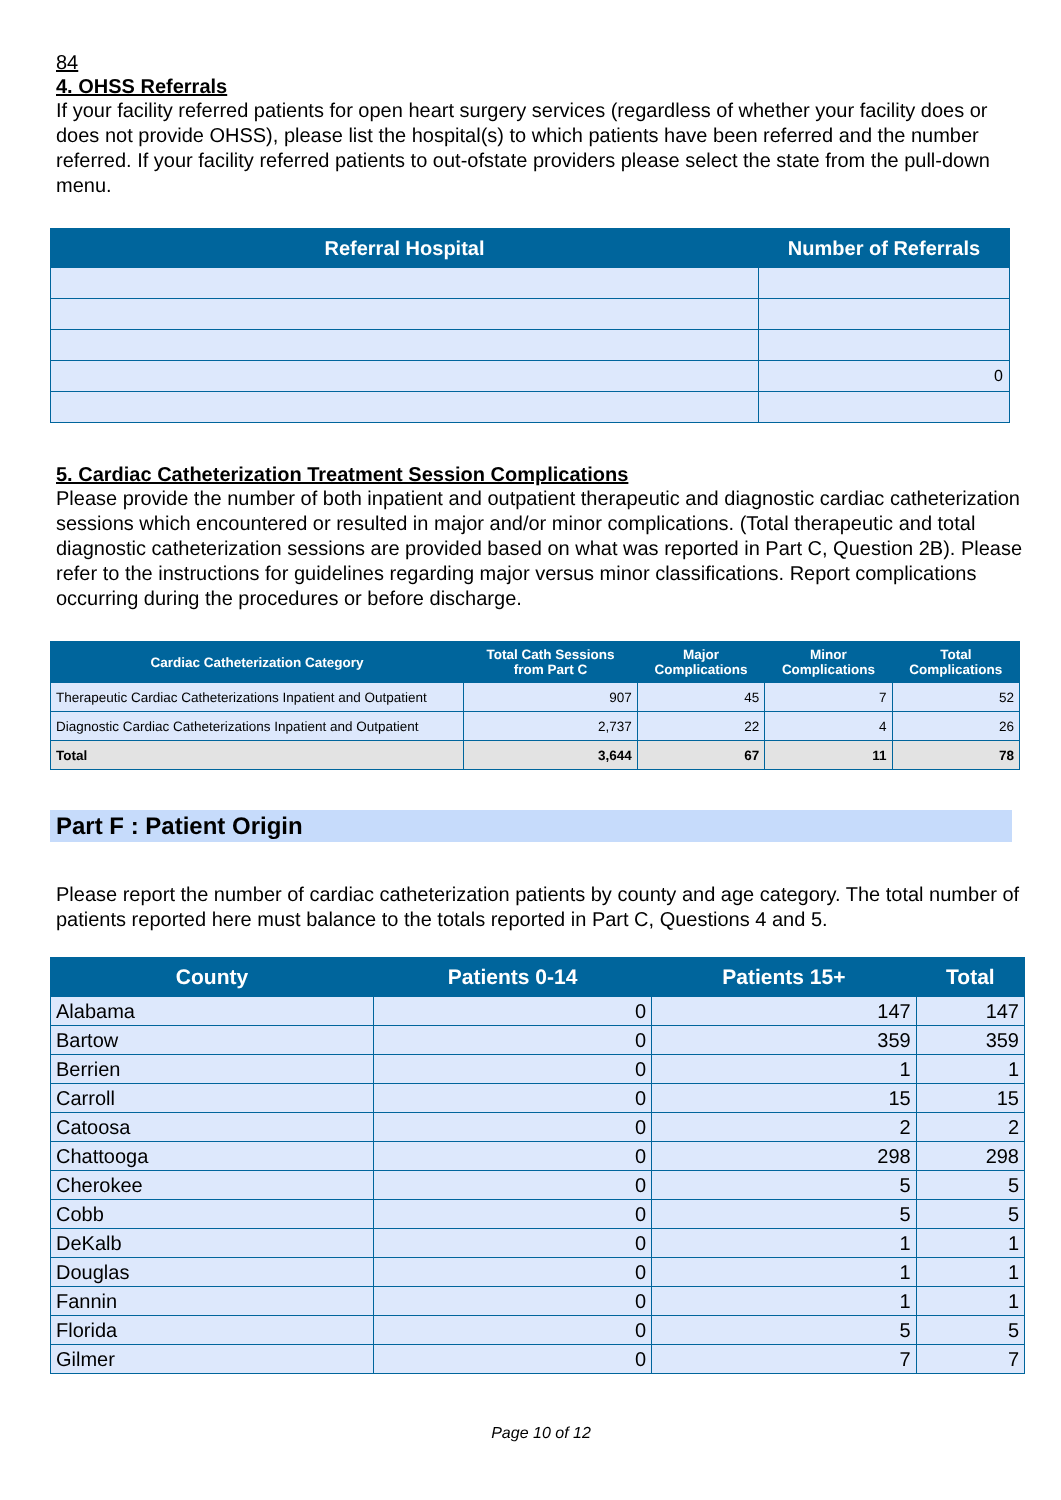84
4. OHSS Referrals
If your facility referred patients for open heart surgery services (regardless of whether your facility does or does not provide OHSS), please list the hospital(s) to which patients have been referred and the number referred. If your facility referred patients to out-ofstate providers please select the state from the pull-down menu.
| Referral Hospital | Number of Referrals |
| --- | --- |
| | 0 |
5. Cardiac Catheterization Treatment Session Complications
Please provide the number of both inpatient and outpatient therapeutic and diagnostic cardiac catheterization sessions which encountered or resulted in major and/or minor complications. (Total therapeutic and total diagnostic catheterization sessions are provided based on what was reported in Part C, Question 2B). Please refer to the instructions for guidelines regarding major versus minor classifications. Report complications occurring during the procedures or before discharge.
| Cardiac Catheterization Category | Total Cath Sessions from Part C | Major Complications | Minor Complications | Total Complications |
| --- | --- | --- | --- | --- |
| Therapeutic Cardiac Catheterizations Inpatient and Outpatient | 907 | 45 | 7 | 52 |
| Diagnostic Cardiac Catheterizations Inpatient and Outpatient | 2,737 | 22 | 4 | 26 |
| Total | 3,644 | 67 | 11 | 78 |
Part F : Patient Origin
Please report the number of cardiac catheterization patients by county and age category. The total number of patients reported here must balance to the totals reported in Part C, Questions 4 and 5.
| County | Patients 0-14 | Patients 15+ | Total |
| --- | --- | --- | --- |
| Alabama | 0 | 147 | 147 |
| Bartow | 0 | 359 | 359 |
| Berrien | 0 | 1 | 1 |
| Carroll | 0 | 15 | 15 |
| Catoosa | 0 | 2 | 2 |
| Chattooga | 0 | 298 | 298 |
| Cherokee | 0 | 5 | 5 |
| Cobb | 0 | 5 | 5 |
| DeKalb | 0 | 1 | 1 |
| Douglas | 0 | 1 | 1 |
| Fannin | 0 | 1 | 1 |
| Florida | 0 | 5 | 5 |
| Gilmer | 0 | 7 | 7 |
Page 10 of 12